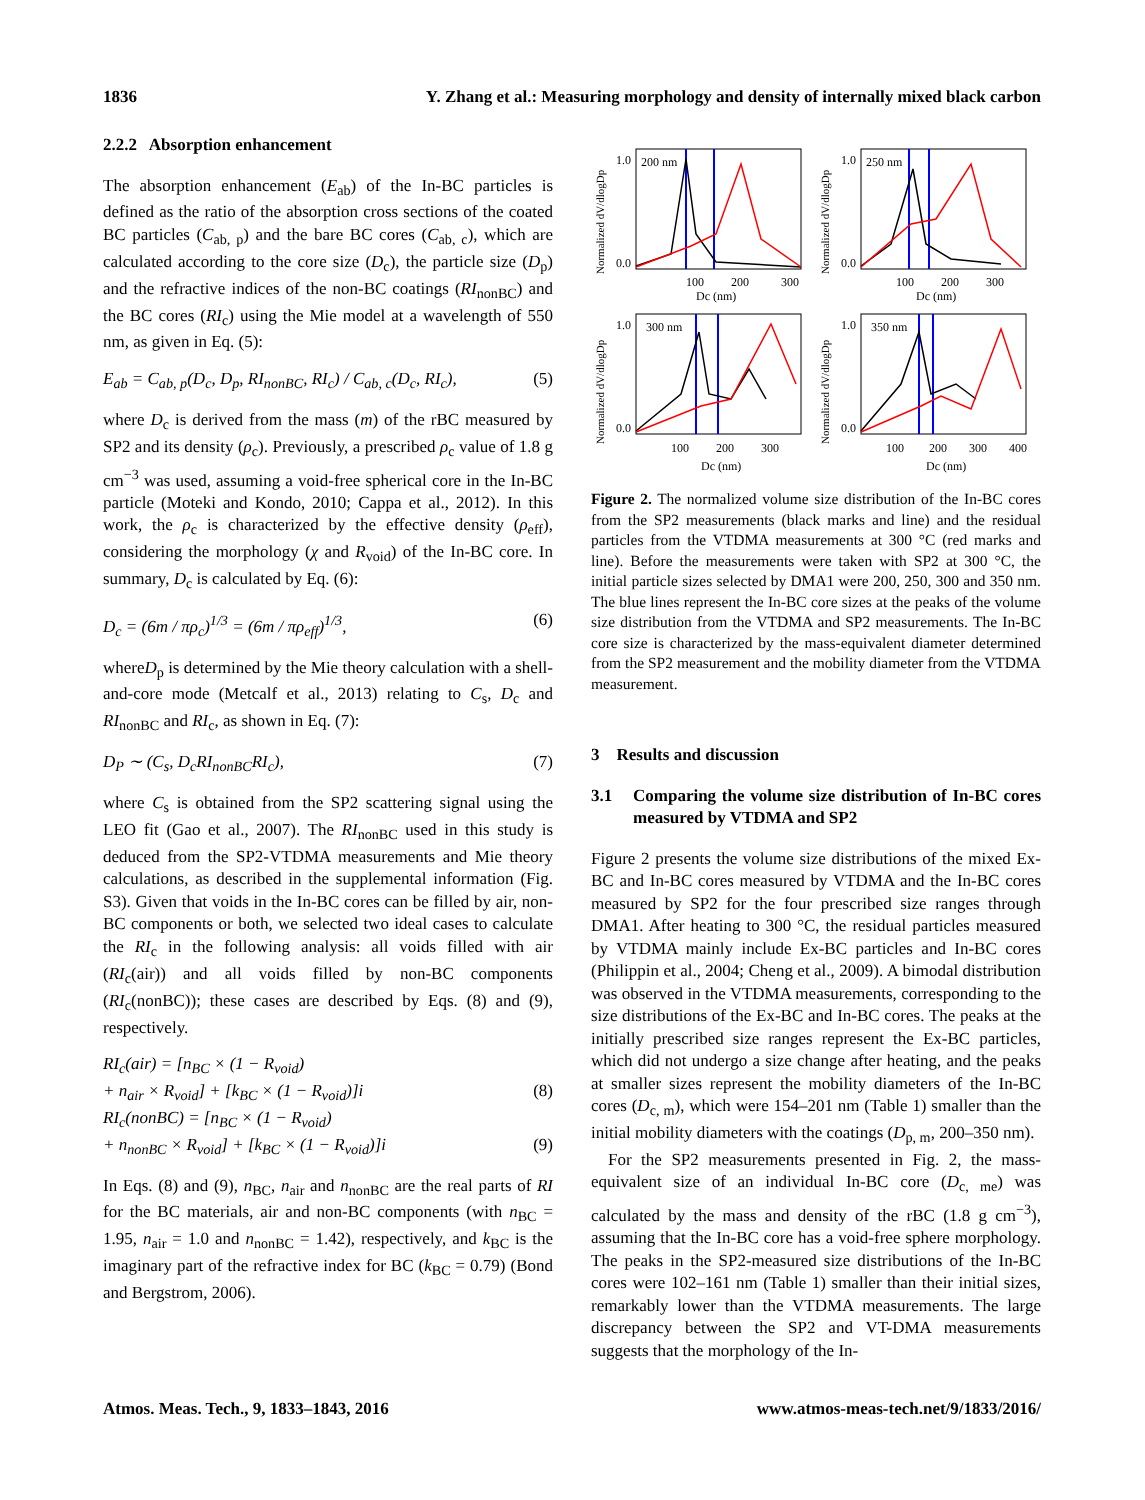1836 Y. Zhang et al.: Measuring morphology and density of internally mixed black carbon
2.2.2 Absorption enhancement
The absorption enhancement (E<sub>ab</sub>) of the In-BC particles is defined as the ratio of the absorption cross sections of the coated BC particles (C<sub>ab, p</sub>) and the bare BC cores (C<sub>ab, c</sub>), which are calculated according to the core size (D<sub>c</sub>), the particle size (D<sub>p</sub>) and the refractive indices of the non-BC coatings (RI<sub>nonBC</sub>) and the BC cores (RI<sub>c</sub>) using the Mie model at a wavelength of 550 nm, as given in Eq. (5):
E<sub>ab</sub> = C<sub>ab, p</sub>(D<sub>c</sub>, D<sub>p</sub>, RI<sub>nonBC</sub>, RI<sub>c</sub>) / C<sub>ab, c</sub>(D<sub>c</sub>, RI<sub>c</sub>), (5)
where D<sub>c</sub> is derived from the mass (m) of the rBC measured by SP2 and its density (ρ<sub>c</sub>). Previously, a prescribed ρ<sub>c</sub> value of 1.8 g cm<sup>−3</sup> was used, assuming a void-free spherical core in the In-BC particle (Moteki and Kondo, 2010; Cappa et al., 2012). In this work, the ρ<sub>c</sub> is characterized by the effective density (ρ<sub>eff</sub>), considering the morphology (χ and R<sub>void</sub>) of the In-BC core. In summary, D<sub>c</sub> is calculated by Eq. (6):
D<sub>c</sub> = (6m / πρ<sub>c</sub>)<sup>1/3</sup> = (6m / πρ<sub>eff</sub>)<sup>1/3</sup>, (6)
whereD<sub>p</sub> is determined by the Mie theory calculation with a shell-and-core mode (Metcalf et al., 2013) relating to C<sub>s</sub>, D<sub>c</sub> and RI<sub>nonBC</sub> and RI<sub>c</sub>, as shown in Eq. (7):
D<sub>P</sub> ∼ (C<sub>s</sub>, D<sub>c</sub>RI<sub>nonBC</sub>RI<sub>c</sub>), (7)
where C<sub>s</sub> is obtained from the SP2 scattering signal using the LEO fit (Gao et al., 2007). The RI<sub>nonBC</sub> used in this study is deduced from the SP2-VTDMA measurements and Mie theory calculations, as described in the supplemental information (Fig. S3). Given that voids in the In-BC cores can be filled by air, non-BC components or both, we selected two ideal cases to calculate the RI<sub>c</sub> in the following analysis: all voids filled with air (RI<sub>c</sub>(air)) and all voids filled by non-BC components (RI<sub>c</sub>(nonBC)); these cases are described by Eqs. (8) and (9), respectively.
RI<sub>c</sub>(air) = [n<sub>BC</sub> × (1 − R<sub>void</sub>)
+ n<sub>air</sub> × R<sub>void</sub>] + [k<sub>BC</sub> × (1 − R<sub>void</sub>)]i (8)
RI<sub>c</sub>(nonBC) = [n<sub>BC</sub> × (1 − R<sub>void</sub>)
+ n<sub>nonBC</sub> × R<sub>void</sub>] + [k<sub>BC</sub> × (1 − R<sub>void</sub>)]i (9)
In Eqs. (8) and (9), n<sub>BC</sub>, n<sub>air</sub> and n<sub>nonBC</sub> are the real parts of RI for the BC materials, air and non-BC components (with n<sub>BC</sub> = 1.95, n<sub>air</sub> = 1.0 and n<sub>nonBC</sub> = 1.42), respectively, and k<sub>BC</sub> is the imaginary part of the refractive index for BC (k<sub>BC</sub> = 0.79) (Bond and Bergstrom, 2006).
200 nm
250 nm
300 nm
350 nm
100
200
300
100
200
300
Dc (nm)
Dc (nm)
100
200
300
100
200
300
400
Dc (nm)
Dc (nm)
1.0
0.0
1.0
0.0
1.0
0.0
1.0
0.0
Normalized dV/dlogDp
Normalized dV/dlogDp
Normalized dV/dlogDp
Normalized dV/dlogDp
Figure 2. The normalized volume size distribution of the In-BC cores from the SP2 measurements (black marks and line) and the residual particles from the VTDMA measurements at 300 °C (red marks and line). Before the measurements were taken with SP2 at 300 °C, the initial particle sizes selected by DMA1 were 200, 250, 300 and 350 nm. The blue lines represent the In-BC core sizes at the peaks of the volume size distribution from the VTDMA and SP2 measurements. The In-BC core size is characterized by the mass-equivalent diameter determined from the SP2 measurement and the mobility diameter from the VTDMA measurement.
3 Results and discussion
3.1 Comparing the volume size distribution of In-BC cores measured by VTDMA and SP2
Figure 2 presents the volume size distributions of the mixed Ex-BC and In-BC cores measured by VTDMA and the In-BC cores measured by SP2 for the four prescribed size ranges through DMA1. After heating to 300 °C, the residual particles measured by VTDMA mainly include Ex-BC particles and In-BC cores (Philippin et al., 2004; Cheng et al., 2009). A bimodal distribution was observed in the VTDMA measurements, corresponding to the size distributions of the Ex-BC and In-BC cores. The peaks at the initially prescribed size ranges represent the Ex-BC particles, which did not undergo a size change after heating, and the peaks at smaller sizes represent the mobility diameters of the In-BC cores (D<sub>c, m</sub>), which were 154–201 nm (Table 1) smaller than the initial mobility diameters with the coatings (D<sub>p, m</sub>, 200–350 nm).
For the SP2 measurements presented in Fig. 2, the mass-equivalent size of an individual In-BC core (D<sub>c, me</sub>) was calculated by the mass and density of the rBC (1.8 g cm<sup>−3</sup>), assuming that the In-BC core has a void-free sphere morphology. The peaks in the SP2-measured size distributions of the In-BC cores were 102–161 nm (Table 1) smaller than their initial sizes, remarkably lower than the VTDMA measurements. The large discrepancy between the SP2 and VT-DMA measurements suggests that the morphology of the In-
Atmos. Meas. Tech., 9, 1833–1843, 2016 www.atmos-meas-tech.net/9/1833/2016/